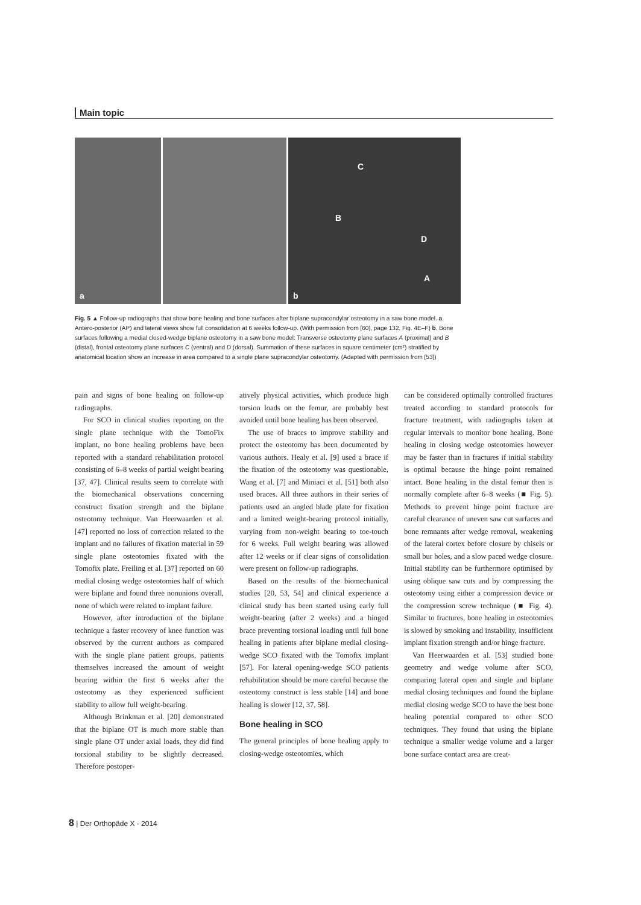Main topic
a
b
C
B
D
A
Fig. 5 ▲ Follow-up radiographs that show bone healing and bone surfaces after biplane supracondylar osteotomy in a saw bone model. a. Antero-posterior (AP) and lateral views show full consolidation at 6 weeks follow-up. (With permission from [60], page 132, Fig. 4E–F) b. Bone surfaces following a medial closed-wedge biplane osteotomy in a saw bone model: Transverse osteotomy plane surfaces A (proximal) and B (distal), frontal osteotomy plane surfaces C (ventral) and D (dorsal). Summation of these surfaces in square centimeter (cm²) stratified by anatomical location show an increase in area compared to a single plane supracondylar osteotomy. (Adapted with permission from [53])
pain and signs of bone healing on follow-up radiographs.
For SCO in clinical studies reporting on the single plane technique with the TomoFix implant, no bone healing problems have been reported with a standard rehabilitation protocol consisting of 6–8 weeks of partial weight bearing [37, 47]. Clinical results seem to correlate with the biomechanical observations concerning construct fixation strength and the biplane osteotomy technique. Van Heerwaarden et al. [47] reported no loss of correction related to the implant and no failures of fixation material in 59 single plane osteotomies fixated with the Tomofix plate. Freiling et al. [37] reported on 60 medial closing wedge osteotomies half of which were biplane and found three nonunions overall, none of which were related to implant failure.
However, after introduction of the biplane technique a faster recovery of knee function was observed by the current authors as compared with the single plane patient groups, patients themselves increased the amount of weight bearing within the first 6 weeks after the osteotomy as they experienced sufficient stability to allow full weight-bearing.
Although Brinkman et al. [20] demonstrated that the biplane OT is much more stable than single plane OT under axial loads, they did find torsional stability to be slightly decreased. Therefore postoper-
atively physical activities, which produce high torsion loads on the femur, are probably best avoided until bone healing has been observed.
The use of braces to improve stability and protect the osteotomy has been documented by various authors. Healy et al. [9] used a brace if the fixation of the osteotomy was questionable, Wang et al. [7] and Miniaci et al. [51] both also used braces. All three authors in their series of patients used an angled blade plate for fixation and a limited weight-bearing protocol initially, varying from non-weight bearing to toe-touch for 6 weeks. Full weight bearing was allowed after 12 weeks or if clear signs of consolidation were present on follow-up radiographs.
Based on the results of the biomechanical studies [20, 53, 54] and clinical experience a clinical study has been started using early full weight-bearing (after 2 weeks) and a hinged brace preventing torsional loading until full bone healing in patients after biplane medial closing-wedge SCO fixated with the Tomofix implant [57]. For lateral opening-wedge SCO patients rehabilitation should be more careful because the osteotomy construct is less stable [14] and bone healing is slower [12, 37, 58].
Bone healing in SCO
The general principles of bone healing apply to closing-wedge osteotomies, which
can be considered optimally controlled fractures treated according to standard protocols for fracture treatment, with radiographs taken at regular intervals to monitor bone healing. Bone healing in closing wedge osteotomies however may be faster than in fractures if initial stability is optimal because the hinge point remained intact. Bone healing in the distal femur then is normally complete after 6–8 weeks (■ Fig. 5). Methods to prevent hinge point fracture are careful clearance of uneven saw cut surfaces and bone remnants after wedge removal, weakening of the lateral cortex before closure by chisels or small bur holes, and a slow paced wedge closure. Initial stability can be furthermore optimised by using oblique saw cuts and by compressing the osteotomy using either a compression device or the compression screw technique (■ Fig. 4). Similar to fractures, bone healing in osteotomies is slowed by smoking and instability, insufficient implant fixation strength and/or hinge fracture.
Van Heerwaarden et al. [53] studied bone geometry and wedge volume after SCO, comparing lateral open and single and biplane medial closing techniques and found the biplane medial closing wedge SCO to have the best bone healing potential compared to other SCO techniques. They found that using the biplane technique a smaller wedge volume and a larger bone surface contact area are creat-
8 | Der Orthopäde X · 2014